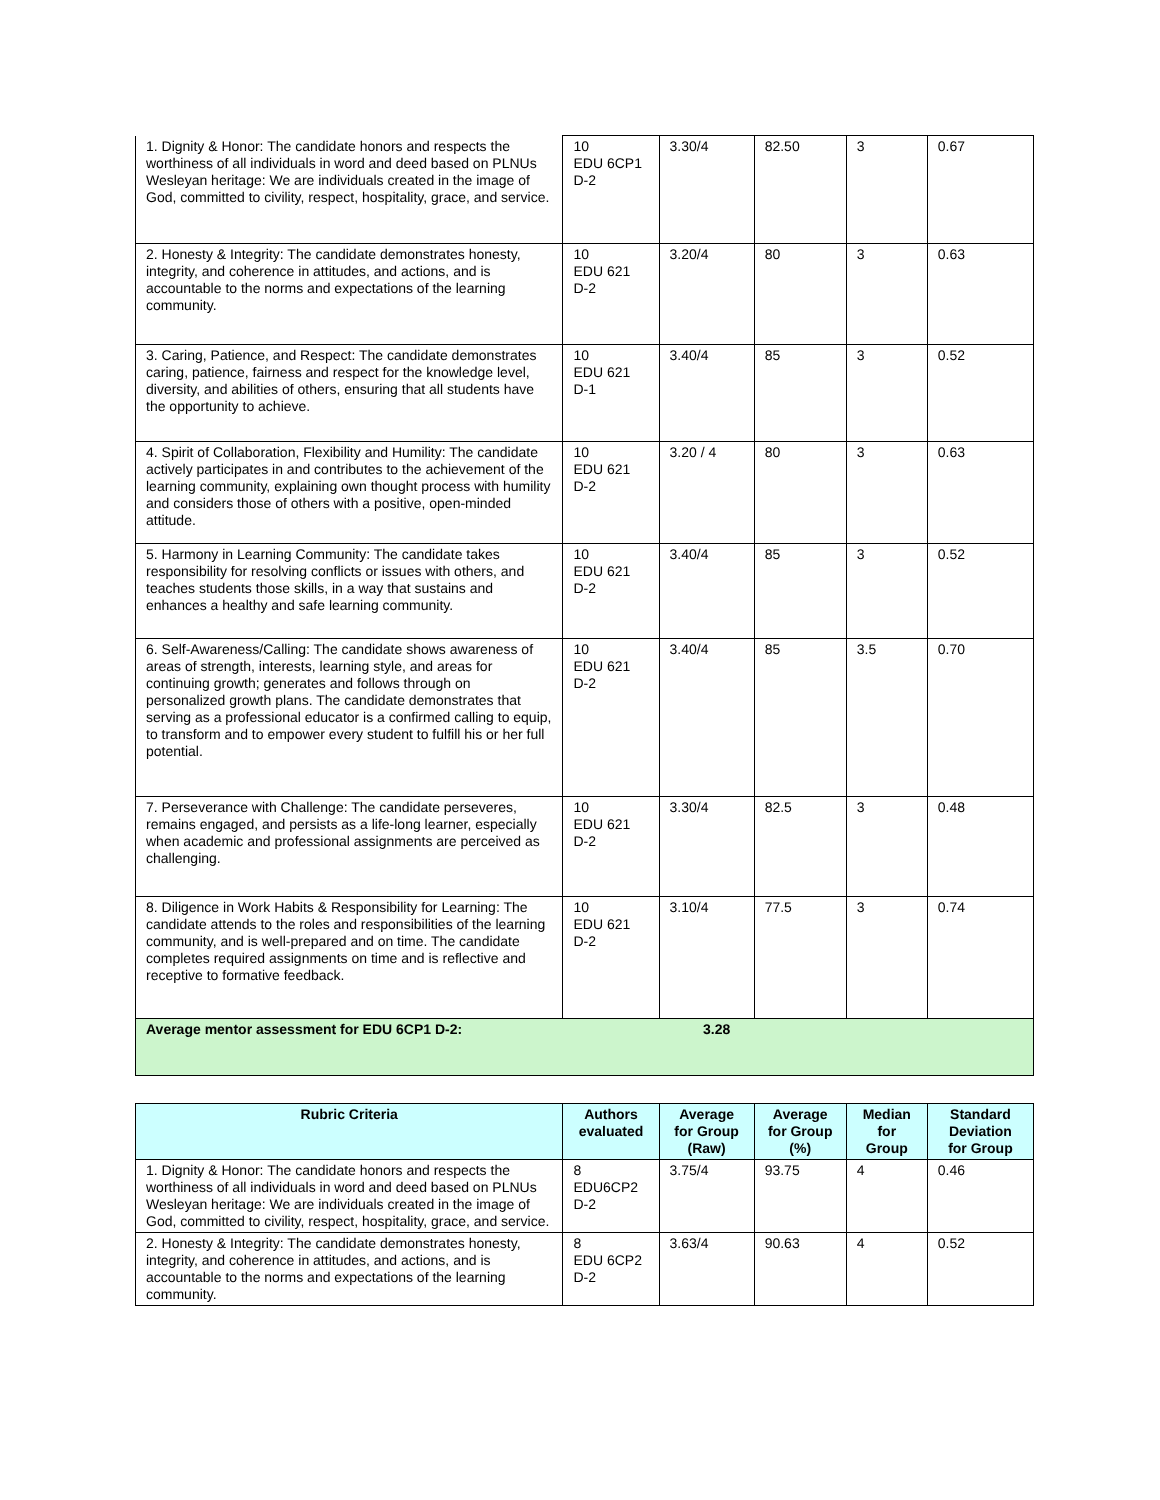| 1. Dignity & Honor: The candidate honors and respects the worthiness of all individuals in word and deed based on PLNUs Wesleyan heritage: We are individuals created in the image of God, committed to civility, respect, hospitality, grace, and service. | 10 EDU 6CP1 D-2 | 3.30/4 | 82.50 | 3 | 0.67 |
| 2. Honesty & Integrity: The candidate demonstrates honesty, integrity, and coherence in attitudes, and actions, and is accountable to the norms and expectations of the learning community. | 10 EDU 621 D-2 | 3.20/4 | 80 | 3 | 0.63 |
| 3. Caring, Patience, and Respect: The candidate demonstrates caring, patience, fairness and respect for the knowledge level, diversity, and abilities of others, ensuring that all students have the opportunity to achieve. | 10 EDU 621 D-1 | 3.40/4 | 85 | 3 | 0.52 |
| 4. Spirit of Collaboration, Flexibility and Humility: The candidate actively participates in and contributes to the achievement of the learning community, explaining own thought process with humility and considers those of others with a positive, open-minded attitude. | 10 EDU 621 D-2 | 3.20 / 4 | 80 | 3 | 0.63 |
| 5. Harmony in Learning Community: The candidate takes responsibility for resolving conflicts or issues with others, and teaches students those skills, in a way that sustains and enhances a healthy and safe learning community. | 10 EDU 621 D-2 | 3.40/4 | 85 | 3 | 0.52 |
| 6. Self-Awareness/Calling: The candidate shows awareness of areas of strength, interests, learning style, and areas for continuing growth; generates and follows through on personalized growth plans. The candidate demonstrates that serving as a professional educator is a confirmed calling to equip, to transform and to empower every student to fulfill his or her full potential. | 10 EDU 621 D-2 | 3.40/4 | 85 | 3.5 | 0.70 |
| 7. Perseverance with Challenge: The candidate perseveres, remains engaged, and persists as a life-long learner, especially when academic and professional assignments are perceived as challenging. | 10 EDU 621 D-2 | 3.30/4 | 82.5 | 3 | 0.48 |
| 8. Diligence in Work Habits & Responsibility for Learning: The candidate attends to the roles and responsibilities of the learning community, and is well-prepared and on time. The candidate completes required assignments on time and is reflective and receptive to formative feedback. | 10 EDU 621 D-2 | 3.10/4 | 77.5 | 3 | 0.74 |
| Average mentor assessment for EDU 6CP1 D-2: | 3.28 | | | | |
| Rubric Criteria | Authors evaluated | Average for Group (Raw) | Average for Group (%) | Median for Group | Standard Deviation for Group |
| --- | --- | --- | --- | --- | --- |
| 1. Dignity & Honor: The candidate honors and respects the worthiness of all individuals in word and deed based on PLNUs Wesleyan heritage: We are individuals created in the image of God, committed to civility, respect, hospitality, grace, and service. | 8 EDU6CP2 D-2 | 3.75/4 | 93.75 | 4 | 0.46 |
| 2. Honesty & Integrity: The candidate demonstrates honesty, integrity, and coherence in attitudes, and actions, and is accountable to the norms and expectations of the learning community. | 8 EDU 6CP2 D-2 | 3.63/4 | 90.63 | 4 | 0.52 |